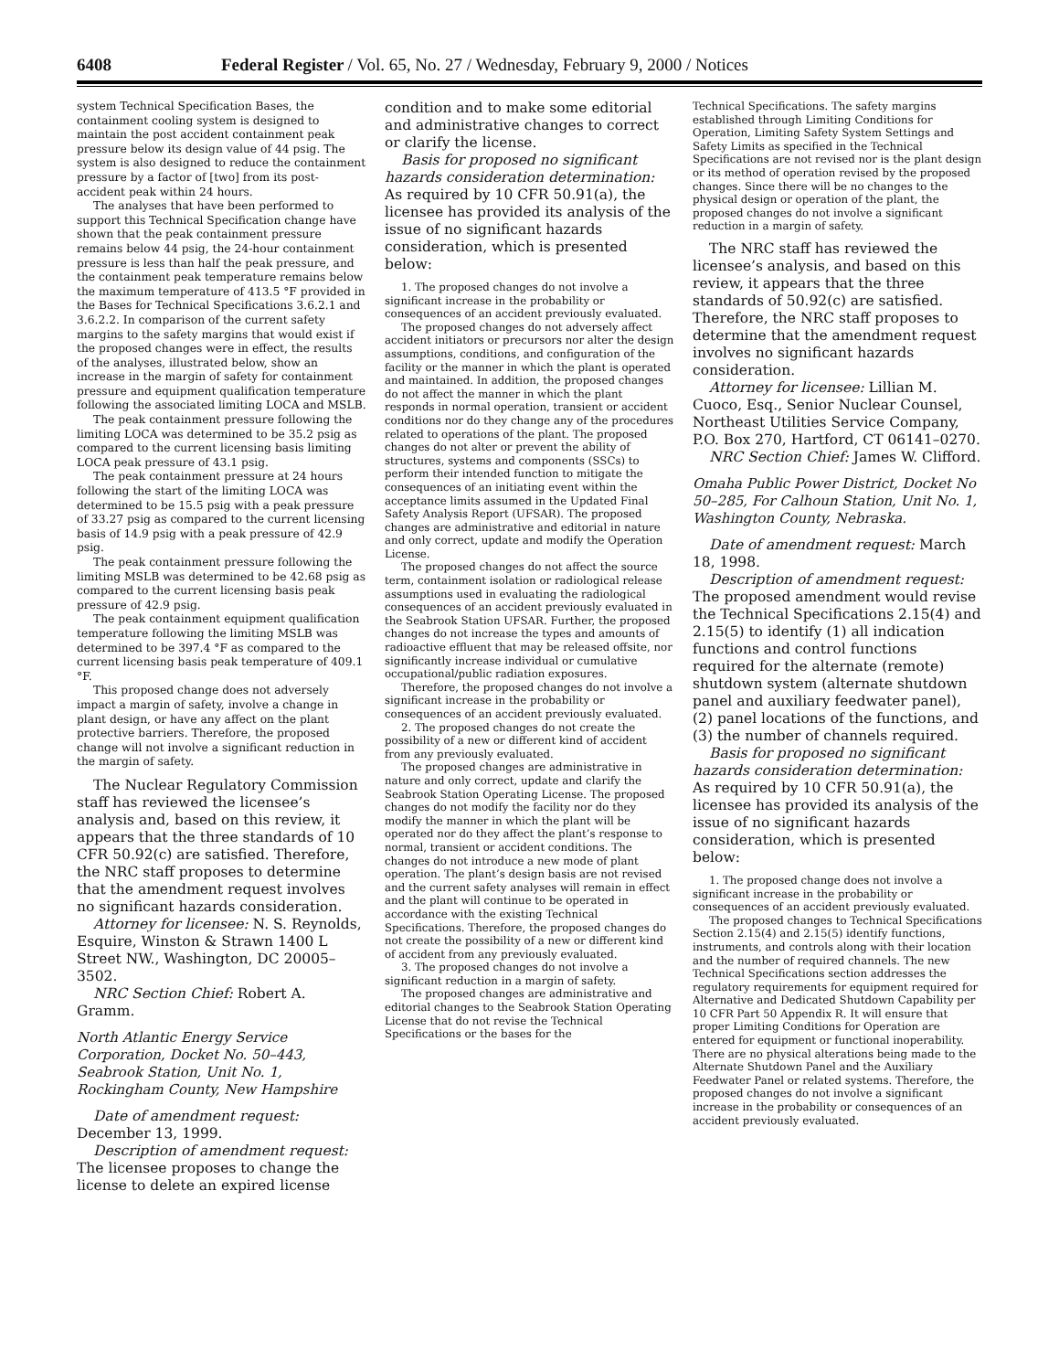6408 Federal Register / Vol. 65, No. 27 / Wednesday, February 9, 2000 / Notices
system Technical Specification Bases, the containment cooling system is designed to maintain the post accident containment peak pressure below its design value of 44 psig. The system is also designed to reduce the containment pressure by a factor of [two] from its post-accident peak within 24 hours.
The analyses that have been performed to support this Technical Specification change have shown that the peak containment pressure remains below 44 psig, the 24-hour containment pressure is less than half the peak pressure, and the containment peak temperature remains below the maximum temperature of 413.5 °F provided in the Bases for Technical Specifications 3.6.2.1 and 3.6.2.2. In comparison of the current safety margins to the safety margins that would exist if the proposed changes were in effect, the results of the analyses, illustrated below, show an increase in the margin of safety for containment pressure and equipment qualification temperature following the associated limiting LOCA and MSLB.
The peak containment pressure following the limiting LOCA was determined to be 35.2 psig as compared to the current licensing basis limiting LOCA peak pressure of 43.1 psig.
The peak containment pressure at 24 hours following the start of the limiting LOCA was determined to be 15.5 psig with a peak pressure of 33.27 psig as compared to the current licensing basis of 14.9 psig with a peak pressure of 42.9 psig.
The peak containment pressure following the limiting MSLB was determined to be 42.68 psig as compared to the current licensing basis peak pressure of 42.9 psig.
The peak containment equipment qualification temperature following the limiting MSLB was determined to be 397.4 °F as compared to the current licensing basis peak temperature of 409.1 °F.
This proposed change does not adversely impact a margin of safety, involve a change in plant design, or have any affect on the plant protective barriers. Therefore, the proposed change will not involve a significant reduction in the margin of safety.
The Nuclear Regulatory Commission staff has reviewed the licensee’s analysis and, based on this review, it appears that the three standards of 10 CFR 50.92(c) are satisfied. Therefore, the NRC staff proposes to determine that the amendment request involves no significant hazards consideration.
Attorney for licensee: N. S. Reynolds, Esquire, Winston & Strawn 1400 L Street NW., Washington, DC 20005–3502.
NRC Section Chief: Robert A. Gramm.
North Atlantic Energy Service Corporation, Docket No. 50–443, Seabrook Station, Unit No. 1, Rockingham County, New Hampshire
Date of amendment request: December 13, 1999.
Description of amendment request: The licensee proposes to change the license to delete an expired license
condition and to make some editorial and administrative changes to correct or clarify the license.
Basis for proposed no significant hazards consideration determination: As required by 10 CFR 50.91(a), the licensee has provided its analysis of the issue of no significant hazards consideration, which is presented below:
1. The proposed changes do not involve a significant increase in the probability or consequences of an accident previously evaluated.
The proposed changes do not adversely affect accident initiators or precursors nor alter the design assumptions, conditions, and configuration of the facility or the manner in which the plant is operated and maintained. In addition, the proposed changes do not affect the manner in which the plant responds in normal operation, transient or accident conditions nor do they change any of the procedures related to operations of the plant. The proposed changes do not alter or prevent the ability of structures, systems and components (SSCs) to perform their intended function to mitigate the consequences of an initiating event within the acceptance limits assumed in the Updated Final Safety Analysis Report (UFSAR). The proposed changes are administrative and editorial in nature and only correct, update and modify the Operation License.
The proposed changes do not affect the source term, containment isolation or radiological release assumptions used in evaluating the radiological consequences of an accident previously evaluated in the Seabrook Station UFSAR. Further, the proposed changes do not increase the types and amounts of radioactive effluent that may be released offsite, nor significantly increase individual or cumulative occupational/public radiation exposures.
Therefore, the proposed changes do not involve a significant increase in the probability or consequences of an accident previously evaluated.
2. The proposed changes do not create the possibility of a new or different kind of accident from any previously evaluated.
The proposed changes are administrative in nature and only correct, update and clarify the Seabrook Station Operating License. The proposed changes do not modify the facility nor do they modify the manner in which the plant will be operated nor do they affect the plant’s response to normal, transient or accident conditions. The changes do not introduce a new mode of plant operation. The plant’s design basis are not revised and the current safety analyses will remain in effect and the plant will continue to be operated in accordance with the existing Technical Specifications. Therefore, the proposed changes do not create the possibility of a new or different kind of accident from any previously evaluated.
3. The proposed changes do not involve a significant reduction in a margin of safety.
The proposed changes are administrative and editorial changes to the Seabrook Station Operating License that do not revise the Technical Specifications or the bases for the
Technical Specifications. The safety margins established through Limiting Conditions for Operation, Limiting Safety System Settings and Safety Limits as specified in the Technical Specifications are not revised nor is the plant design or its method of operation revised by the proposed changes. Since there will be no changes to the physical design or operation of the plant, the proposed changes do not involve a significant reduction in a margin of safety.
The NRC staff has reviewed the licensee’s analysis, and based on this review, it appears that the three standards of 50.92(c) are satisfied. Therefore, the NRC staff proposes to determine that the amendment request involves no significant hazards consideration.
Attorney for licensee: Lillian M. Cuoco, Esq., Senior Nuclear Counsel, Northeast Utilities Service Company, P.O. Box 270, Hartford, CT 06141–0270.
NRC Section Chief: James W. Clifford.
Omaha Public Power District, Docket No 50–285, For Calhoun Station, Unit No. 1, Washington County, Nebraska.
Date of amendment request: March 18, 1998.
Description of amendment request: The proposed amendment would revise the Technical Specifications 2.15(4) and 2.15(5) to identify (1) all indication functions and control functions required for the alternate (remote) shutdown system (alternate shutdown panel and auxiliary feedwater panel), (2) panel locations of the functions, and (3) the number of channels required.
Basis for proposed no significant hazards consideration determination: As required by 10 CFR 50.91(a), the licensee has provided its analysis of the issue of no significant hazards consideration, which is presented below:
1. The proposed change does not involve a significant increase in the probability or consequences of an accident previously evaluated.
The proposed changes to Technical Specifications Section 2.15(4) and 2.15(5) identify functions, instruments, and controls along with their location and the number of required channels. The new Technical Specifications section addresses the regulatory requirements for equipment required for Alternative and Dedicated Shutdown Capability per 10 CFR Part 50 Appendix R. It will ensure that proper Limiting Conditions for Operation are entered for equipment or functional inoperability. There are no physical alterations being made to the Alternate Shutdown Panel and the Auxiliary Feedwater Panel or related systems. Therefore, the proposed changes do not involve a significant increase in the probability or consequences of an accident previously evaluated.